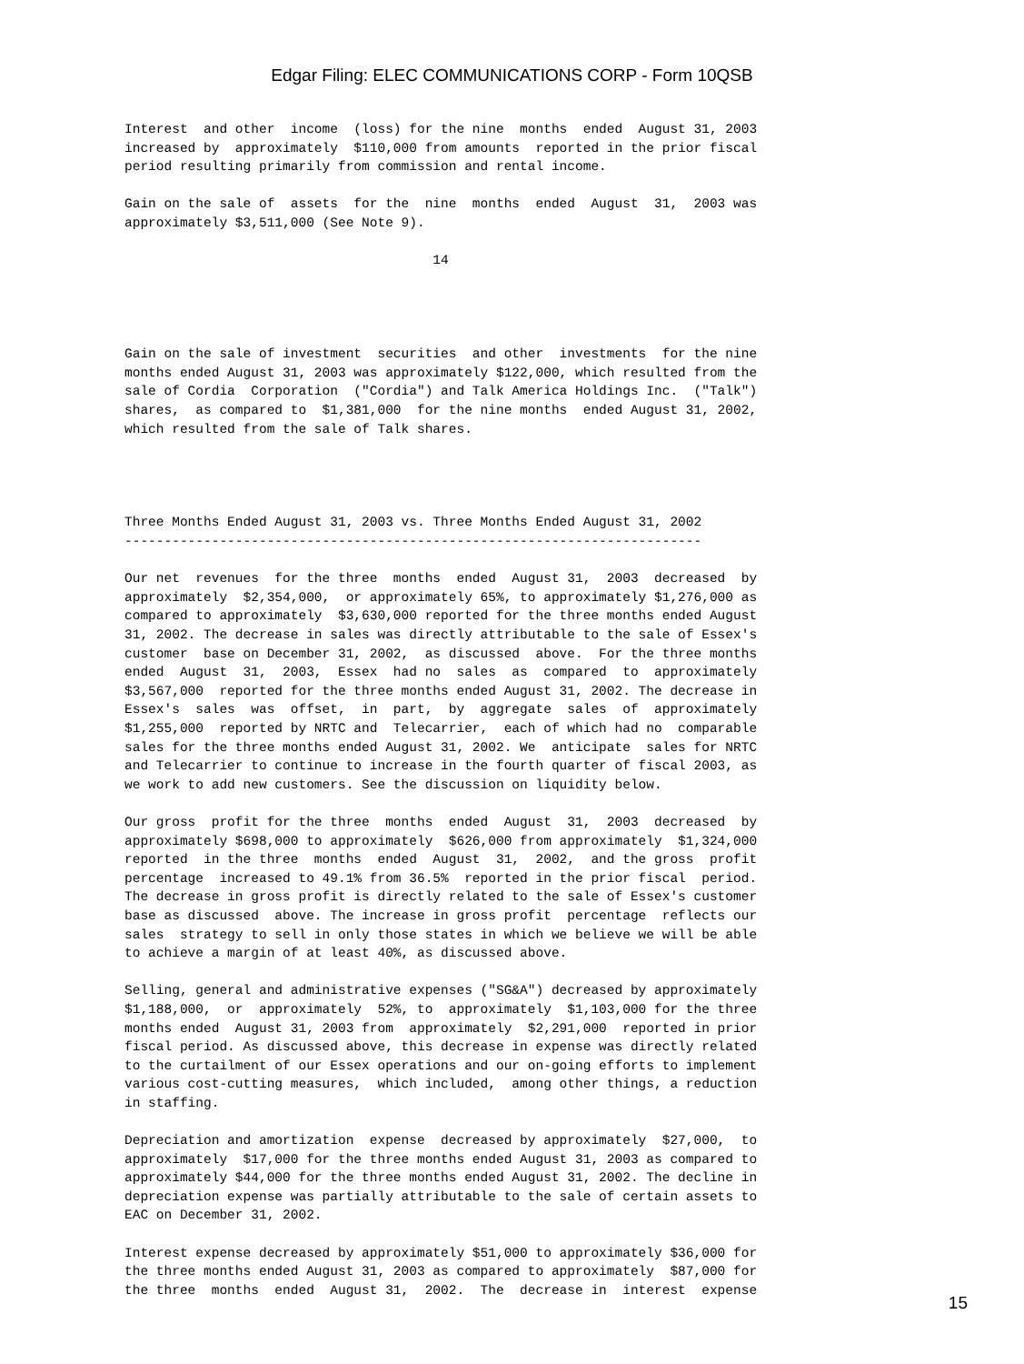Edgar Filing: ELEC COMMUNICATIONS CORP - Form 10QSB
Interest  and other  income  (loss) for the nine  months  ended  August 31, 2003
increased by  approximately  $110,000 from amounts  reported in the prior fiscal
period resulting primarily from commission and rental income.

Gain on the sale of  assets  for the  nine  months  ended  August  31,  2003 was
approximately $3,511,000 (See Note 9).

                                       14




Gain on the sale of investment  securities  and other  investments  for the nine
months ended August 31, 2003 was approximately $122,000, which resulted from the
sale of Cordia  Corporation  ("Cordia") and Talk America Holdings Inc.  ("Talk")
shares,  as compared to  $1,381,000  for the nine months  ended August 31, 2002,
which resulted from the sale of Talk shares.




Three Months Ended August 31, 2003 vs. Three Months Ended August 31, 2002
-------------------------------------------------------------------------

Our net  revenues  for the three  months  ended  August 31,  2003  decreased  by
approximately  $2,354,000,  or approximately 65%, to approximately $1,276,000 as
compared to approximately  $3,630,000 reported for the three months ended August
31, 2002. The decrease in sales was directly attributable to the sale of Essex's
customer  base on December 31, 2002,  as discussed  above.  For the three months
ended  August  31,  2003,  Essex  had no  sales  as  compared  to  approximately
$3,567,000  reported for the three months ended August 31, 2002. The decrease in
Essex's  sales  was  offset,  in  part,  by  aggregate  sales  of  approximately
$1,255,000  reported by NRTC and  Telecarrier,  each of which had no  comparable
sales for the three months ended August 31, 2002. We  anticipate  sales for NRTC
and Telecarrier to continue to increase in the fourth quarter of fiscal 2003, as
we work to add new customers. See the discussion on liquidity below.

Our gross  profit for the three  months  ended  August  31,  2003  decreased  by
approximately $698,000 to approximately  $626,000 from approximately  $1,324,000
reported  in the three  months  ended  August  31,  2002,  and the gross  profit
percentage  increased to 49.1% from 36.5%  reported in the prior fiscal  period.
The decrease in gross profit is directly related to the sale of Essex's customer
base as discussed  above. The increase in gross profit  percentage  reflects our
sales  strategy to sell in only those states in which we believe we will be able
to achieve a margin of at least 40%, as discussed above.

Selling, general and administrative expenses ("SG&A") decreased by approximately
$1,188,000,  or  approximately  52%, to  approximately  $1,103,000 for the three
months ended  August 31, 2003 from  approximately  $2,291,000  reported in prior
fiscal period. As discussed above, this decrease in expense was directly related
to the curtailment of our Essex operations and our on-going efforts to implement
various cost-cutting measures,  which included,  among other things, a reduction
in staffing.

Depreciation and amortization  expense  decreased by approximately  $27,000,  to
approximately  $17,000 for the three months ended August 31, 2003 as compared to
approximately $44,000 for the three months ended August 31, 2002. The decline in
depreciation expense was partially attributable to the sale of certain assets to
EAC on December 31, 2002.

Interest expense decreased by approximately $51,000 to approximately $36,000 for
the three months ended August 31, 2003 as compared to approximately  $87,000 for
the three  months  ended  August 31,  2002.  The  decrease in  interest  expense
15